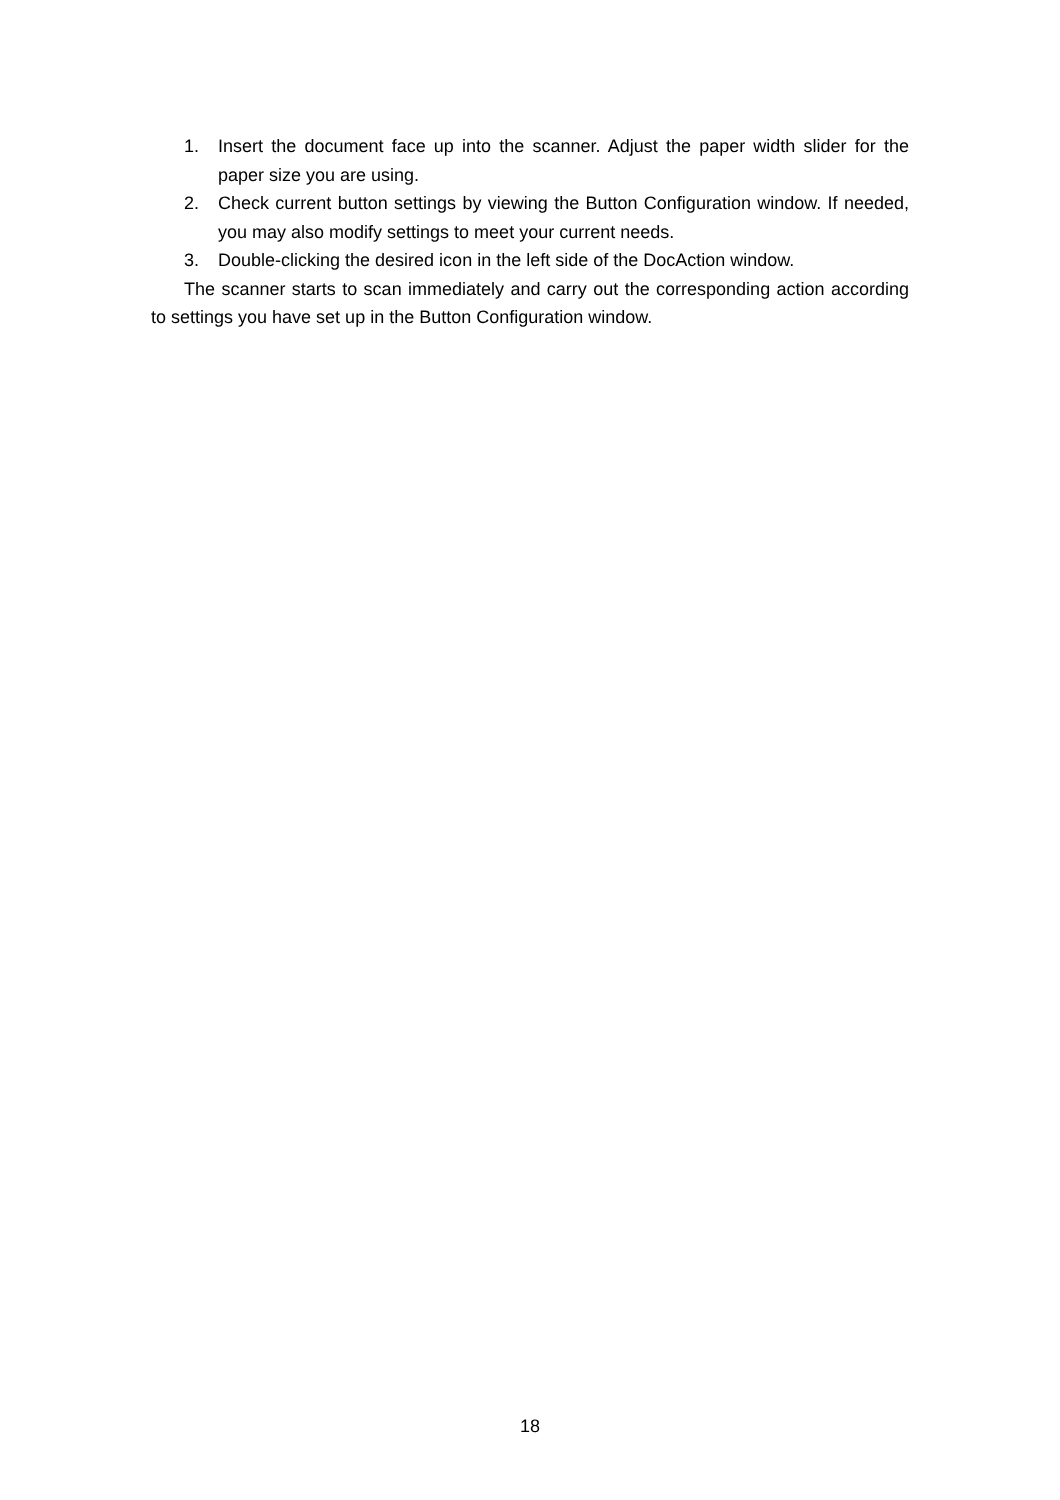1. Insert the document face up into the scanner. Adjust the paper width slider for the paper size you are using.
2. Check current button settings by viewing the Button Configuration window. If needed, you may also modify settings to meet your current needs.
3. Double-clicking the desired icon in the left side of the DocAction window.
The scanner starts to scan immediately and carry out the corresponding action according to settings you have set up in the Button Configuration window.
18